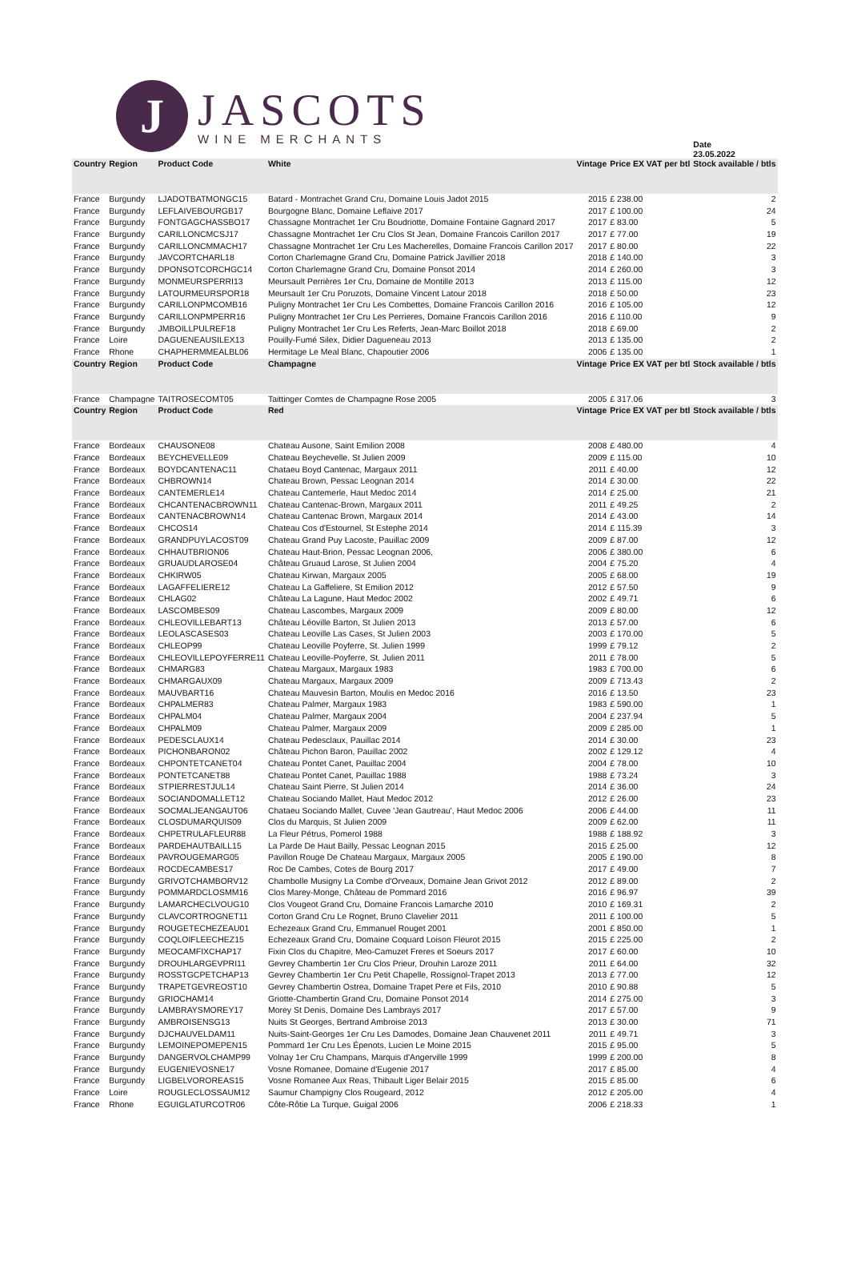J
JASCOTS
WINE MERCHANTS
| | | | | | | Date 23.05.2022 |
| Country | Region | Product Code | White | Vintage | Price EX VAT per btl | Stock available / btls |
| France | Burgundy | LJADOTBATMONGC15 | Batard - Montrachet Grand Cru, Domaine Louis Jadot 2015 | 2015 | £ 238.00 | 2 |
| France | Burgundy | LEFLAIVEBOURGB17 | Bourgogne Blanc, Domaine Leflaive 2017 | 2017 | £ 100.00 | 24 |
| France | Burgundy | FONTGAGCHASSBO17 | Chassagne Montrachet 1er Cru Boudriotte, Domaine Fontaine Gagnard 2017 | 2017 | £ 83.00 | 5 |
| France | Burgundy | CARILLONCMCSJ17 | Chassagne Montrachet 1er Cru Clos St Jean, Domaine Francois Carillon 2017 | 2017 | £ 77.00 | 19 |
| France | Burgundy | CARILLONCMMACH17 | Chassagne Montrachet 1er Cru Les Macherelles, Domaine Francois Carillon 2017 | 2017 | £ 80.00 | 22 |
| France | Burgundy | JAVCORTCHARL18 | Corton Charlemagne Grand Cru, Domaine Patrick Javillier 2018 | 2018 | £ 140.00 | 3 |
| France | Burgundy | DPONSOTCORCHGC14 | Corton Charlemagne Grand Cru, Domaine Ponsot 2014 | 2014 | £ 260.00 | 3 |
| France | Burgundy | MONMEURSPERRI13 | Meursault Perrières 1er Cru, Domaine de Montille 2013 | 2013 | £ 115.00 | 12 |
| France | Burgundy | LATOURMEURSPOR18 | Meursault 1er Cru Poruzots, Domaine Vincent Latour 2018 | 2018 | £ 50.00 | 23 |
| France | Burgundy | CARILLONPMCOMB16 | Puligny Montrachet 1er Cru Les Combettes, Domaine Francois Carillon 2016 | 2016 | £ 105.00 | 12 |
| France | Burgundy | CARILLONPMPERR16 | Puligny Montrachet 1er Cru Les Perrieres, Domaine Francois Carillon 2016 | 2016 | £ 110.00 | 9 |
| France | Burgundy | JMBOILLPULREF18 | Puligny Montrachet 1er Cru Les Referts, Jean-Marc Boillot 2018 | 2018 | £ 69.00 | 2 |
| France | Loire | DAGUENEAUSILEX13 | Pouilly-Fumé Silex, Didier Dagueneau 2013 | 2013 | £ 135.00 | 2 |
| France | Rhone | CHAPHERMMEALBL06 | Hermitage Le Meal Blanc, Chapoutier 2006 | 2006 | £ 135.00 | 1 |
| Country | Region | Product Code | Champagne | Vintage | Price EX VAT per btl | Stock available / btls |
| France | Champagne | TAITROSECOMT05 | Taittinger Comtes de Champagne Rose 2005 | 2005 | £ 317.06 | 3 |
| Country | Region | Product Code | Red | Vintage | Price EX VAT per btl | Stock available / btls |
| France | Bordeaux | CHAUSONE08 | Chateau Ausone, Saint Emilion 2008 | 2008 | £ 480.00 | 4 |
| France | Bordeaux | BEYCHEVELLE09 | Chateau Beychevelle, St Julien 2009 | 2009 | £ 115.00 | 10 |
| France | Bordeaux | BOYDCANTENAC11 | Chataeu Boyd Cantenac, Margaux 2011 | 2011 | £ 40.00 | 12 |
| France | Bordeaux | CHBROWN14 | Chateau Brown, Pessac Leognan 2014 | 2014 | £ 30.00 | 22 |
| France | Bordeaux | CANTEMERLE14 | Chateau Cantemerle, Haut Medoc 2014 | 2014 | £ 25.00 | 21 |
| France | Bordeaux | CHCANTENACBROWN11 | Chateau Cantenac-Brown, Margaux 2011 | 2011 | £ 49.25 | 2 |
| France | Bordeaux | CANTENACBROWN14 | Chateau Cantenac Brown, Margaux 2014 | 2014 | £ 43.00 | 14 |
| France | Bordeaux | CHCOS14 | Chateau Cos d'Estournel, St Estephe 2014 | 2014 | £ 115.39 | 3 |
| France | Bordeaux | GRANDPUYLACOST09 | Chateau Grand Puy Lacoste, Pauillac 2009 | 2009 | £ 87.00 | 12 |
| France | Bordeaux | CHHAUTBRION06 | Chateau Haut-Brion, Pessac Leognan 2006, | 2006 | £ 380.00 | 6 |
| France | Bordeaux | GRUAUDLAROSE04 | Château Gruaud Larose, St Julien 2004 | 2004 | £ 75.20 | 4 |
| France | Bordeaux | CHKIRW05 | Chateau Kirwan, Margaux 2005 | 2005 | £ 68.00 | 19 |
| France | Bordeaux | LAGAFFELIERE12 | Chateau La Gaffeliere, St Emilion 2012 | 2012 | £ 57.50 | 9 |
| France | Bordeaux | CHLAG02 | Château La Lagune, Haut Medoc 2002 | 2002 | £ 49.71 | 6 |
| France | Bordeaux | LASCOMBES09 | Chateau Lascombes, Margaux 2009 | 2009 | £ 80.00 | 12 |
| France | Bordeaux | CHLEOVILLEBART13 | Château Léoville Barton, St Julien 2013 | 2013 | £ 57.00 | 6 |
| France | Bordeaux | LEOLASCASES03 | Chateau Leoville Las Cases, St Julien 2003 | 2003 | £ 170.00 | 5 |
| France | Bordeaux | CHLEOP99 | Chateau Leoville Poyferre, St. Julien 1999 | 1999 | £ 79.12 | 2 |
| France | Bordeaux | CHLEOVILLEPOYFERRE11 | Chateau Leoville-Poyferre, St. Julien 2011 | 2011 | £ 78.00 | 5 |
| France | Bordeaux | CHMARG83 | Chateau Margaux, Margaux 1983 | 1983 | £ 700.00 | 6 |
| France | Bordeaux | CHMARGAUX09 | Chateau Margaux, Margaux 2009 | 2009 | £ 713.43 | 2 |
| France | Bordeaux | MAUVBART16 | Chateau Mauvesin Barton, Moulis en Medoc 2016 | 2016 | £ 13.50 | 23 |
| France | Bordeaux | CHPALMER83 | Chateau Palmer, Margaux 1983 | 1983 | £ 590.00 | 1 |
| France | Bordeaux | CHPALM04 | Chateau Palmer, Margaux 2004 | 2004 | £ 237.94 | 5 |
| France | Bordeaux | CHPALM09 | Chateau Palmer, Margaux 2009 | 2009 | £ 285.00 | 1 |
| France | Bordeaux | PEDESCLAUX14 | Chateau Pedesclaux, Pauillac 2014 | 2014 | £ 30.00 | 23 |
| France | Bordeaux | PICHONBARON02 | Château Pichon Baron, Pauillac 2002 | 2002 | £ 129.12 | 4 |
| France | Bordeaux | CHPONTETCANET04 | Chateau Pontet Canet, Pauillac 2004 | 2004 | £ 78.00 | 10 |
| France | Bordeaux | PONTETCANET88 | Chateau Pontet Canet, Pauillac 1988 | 1988 | £ 73.24 | 3 |
| France | Bordeaux | STPIERRESTJUL14 | Chateau Saint Pierre, St Julien 2014 | 2014 | £ 36.00 | 24 |
| France | Bordeaux | SOCIANDOMALLET12 | Chateau Sociando Mallet, Haut Medoc 2012 | 2012 | £ 26.00 | 23 |
| France | Bordeaux | SOCMALJEANGAUT06 | Chataeu Sociando Mallet, Cuvee 'Jean Gautreau', Haut Medoc 2006 | 2006 | £ 44.00 | 11 |
| France | Bordeaux | CLOSDUMARQUIS09 | Clos du Marquis, St Julien 2009 | 2009 | £ 62.00 | 11 |
| France | Bordeaux | CHPETRULAFLEUR88 | La Fleur Pétrus, Pomerol 1988 | 1988 | £ 188.92 | 3 |
| France | Bordeaux | PARDEHAUTBAILL15 | La Parde De Haut Bailly, Pessac Leognan 2015 | 2015 | £ 25.00 | 12 |
| France | Bordeaux | PAVROUGEMARG05 | Pavillon Rouge De Chateau Margaux, Margaux 2005 | 2005 | £ 190.00 | 8 |
| France | Bordeaux | ROCDECAMBES17 | Roc De Cambes, Cotes de Bourg 2017 | 2017 | £ 49.00 | 7 |
| France | Burgundy | GRIVOTCHAMBORV12 | Chambolle Musigny La Combe d'Orveaux, Domaine Jean Grivot 2012 | 2012 | £ 89.00 | 2 |
| France | Burgundy | POMMARDCLOSMM16 | Clos Marey-Monge, Château de Pommard 2016 | 2016 | £ 96.97 | 39 |
| France | Burgundy | LAMARCHECLVOUG10 | Clos Vougeot Grand Cru, Domaine Francois Lamarche 2010 | 2010 | £ 169.31 | 2 |
| France | Burgundy | CLAVCORTROGNET11 | Corton Grand Cru Le Rognet, Bruno Clavelier 2011 | 2011 | £ 100.00 | 5 |
| France | Burgundy | ROUGETECHEZEAU01 | Echezeaux Grand Cru, Emmanuel Rouget 2001 | 2001 | £ 850.00 | 1 |
| France | Burgundy | COQLOIFLEECHEZ15 | Echezeaux Grand Cru, Domaine Coquard Loison Fleurot 2015 | 2015 | £ 225.00 | 2 |
| France | Burgundy | MEOCAMFIXCHAP17 | Fixin Clos du Chapitre, Meo-Camuzet Freres et Soeurs 2017 | 2017 | £ 60.00 | 10 |
| France | Burgundy | DROUHLARGEVPRI11 | Gevrey Chambertin 1er Cru Clos Prieur, Drouhin Laroze 2011 | 2011 | £ 64.00 | 32 |
| France | Burgundy | ROSSTGCPETCHAP13 | Gevrey Chambertin 1er Cru Petit Chapelle, Rossignol-Trapet 2013 | 2013 | £ 77.00 | 12 |
| France | Burgundy | TRAPETGEVREOST10 | Gevrey Chambertin Ostrea, Domaine Trapet Pere et Fils, 2010 | 2010 | £ 90.88 | 5 |
| France | Burgundy | GRIOCHAM14 | Griotte-Chambertin Grand Cru, Domaine Ponsot 2014 | 2014 | £ 275.00 | 3 |
| France | Burgundy | LAMBRAYSMOREY17 | Morey St Denis, Domaine Des Lambrays 2017 | 2017 | £ 57.00 | 9 |
| France | Burgundy | AMBROISENSG13 | Nuits St Georges, Bertrand Ambroise 2013 | 2013 | £ 30.00 | 71 |
| France | Burgundy | DJCHAUVELDAM11 | Nuits-Saint-Georges 1er Cru Les Damodes, Domaine Jean Chauvenet 2011 | 2011 | £ 49.71 | 3 |
| France | Burgundy | LEMOINEPOMEPEN15 | Pommard 1er Cru Les Épenots, Lucien Le Moine 2015 | 2015 | £ 95.00 | 5 |
| France | Burgundy | DANGERVOLCHAMP99 | Volnay 1er Cru Champans, Marquis d'Angerville 1999 | 1999 | £ 200.00 | 8 |
| France | Burgundy | EUGENIEVOSNE17 | Vosne Romanee, Domaine d'Eugenie 2017 | 2017 | £ 85.00 | 4 |
| France | Burgundy | LIGBELVOROREAS15 | Vosne Romanee Aux Reas, Thibault Liger Belair 2015 | 2015 | £ 85.00 | 6 |
| France | Loire | ROUGLECLOSSAUM12 | Saumur Champigny Clos Rougeard, 2012 | 2012 | £ 205.00 | 4 |
| France | Rhone | EGUIGLATURCOTR06 | Côte-Rôtie La Turque, Guigal 2006 | 2006 | £ 218.33 | 1 |